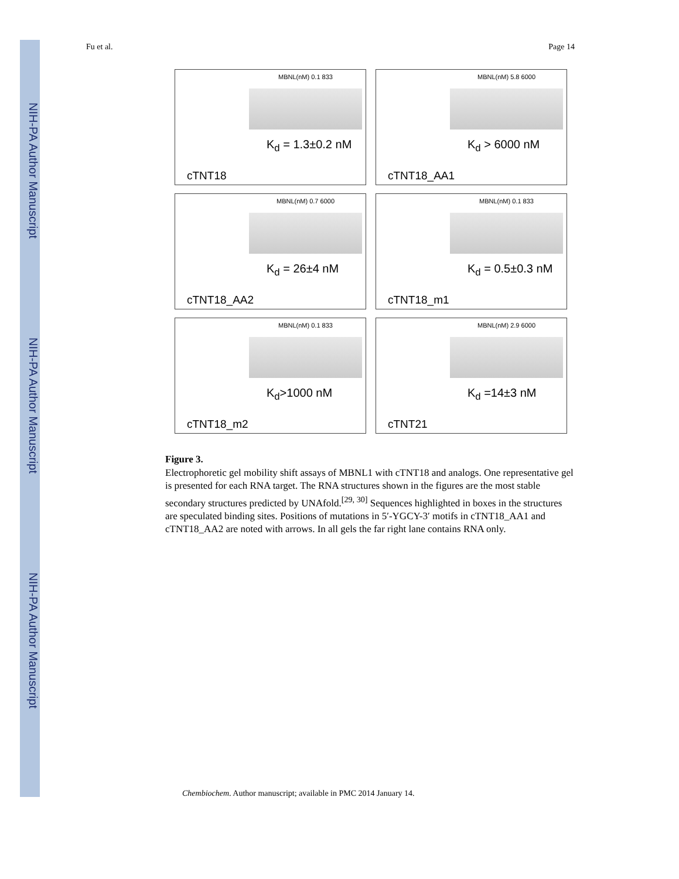NIH-PA Author Manuscript
NIH-PA Author Manuscript
NIH-PA Author Manuscript
Fu et al. Page 14
MBNL(nM) 0.1 833
K<sub>d</sub> = 1.3±0.2 nM
cTNT18
MBNL(nM) 5.8 6000
K<sub>d</sub> > 6000 nM
cTNT18_AA1
MBNL(nM) 0.7 6000
K<sub>d</sub> = 26±4 nM
cTNT18_AA2
MBNL(nM) 0.1 833
K<sub>d</sub> = 0.5±0.3 nM
cTNT18_m1
MBNL(nM) 0.1 833
K<sub>d</sub>>1000 nM
cTNT18_m2
MBNL(nM) 2.9 6000
K<sub>d</sub> =14±3 nM
cTNT21
Figure 3.
Electrophoretic gel mobility shift assays of MBNL1 with cTNT18 and analogs. One representative gel is presented for each RNA target. The RNA structures shown in the figures are the most stable secondary structures predicted by UNAfold.<sup>[29, 30]</sup> Sequences highlighted in boxes in the structures are speculated binding sites. Positions of mutations in 5′-YGCY-3′ motifs in cTNT18_AA1 and cTNT18_AA2 are noted with arrows. In all gels the far right lane contains RNA only.
Chembiochem. Author manuscript; available in PMC 2014 January 14.